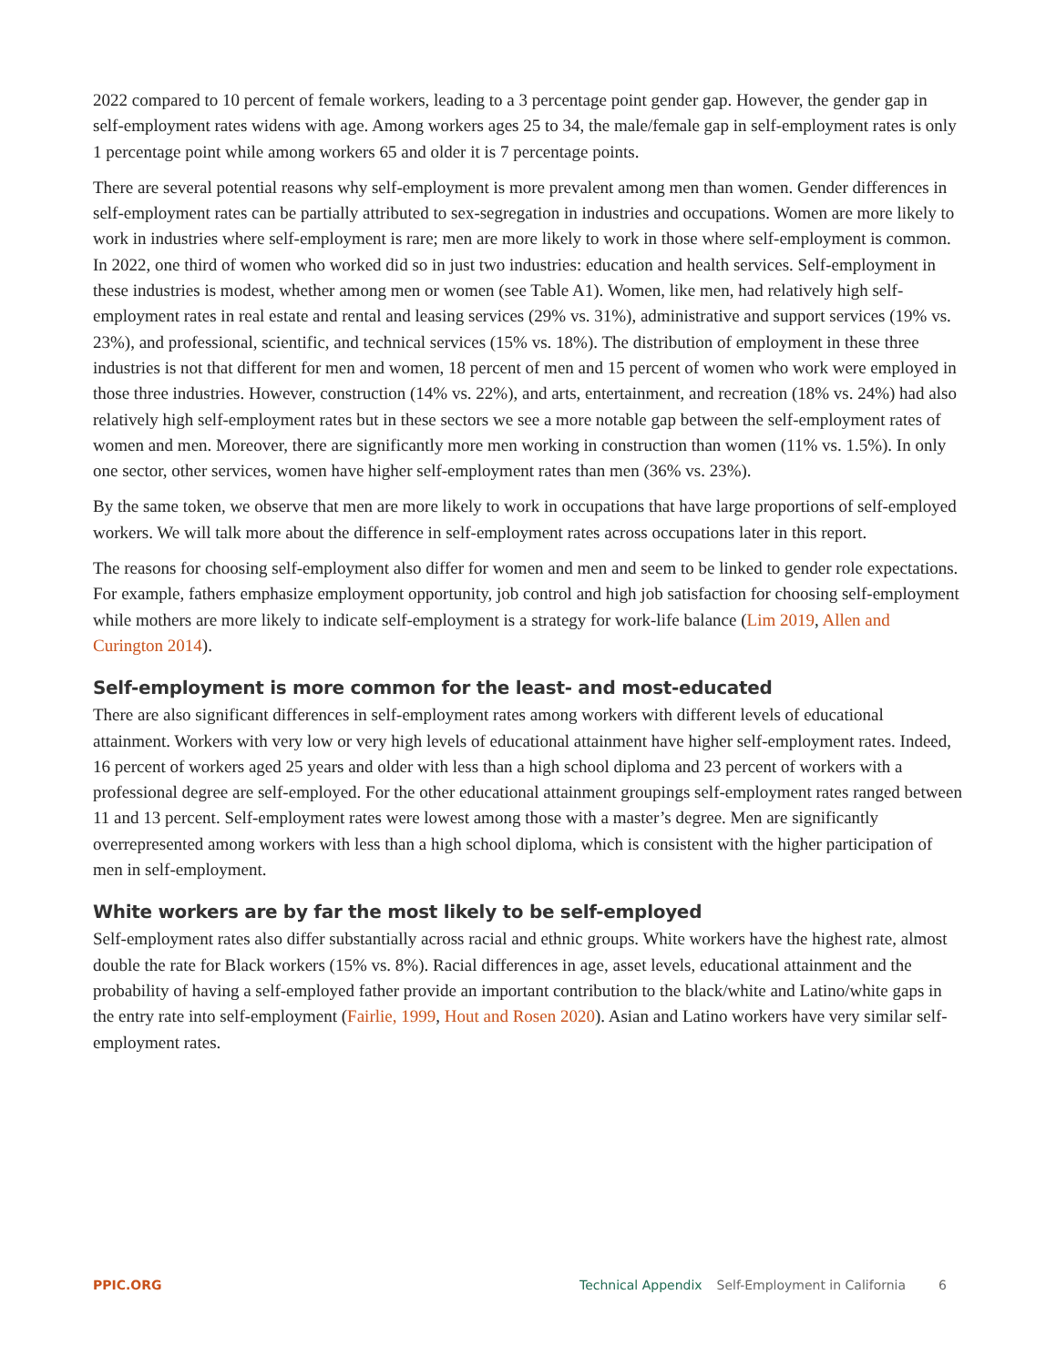2022 compared to 10 percent of female workers, leading to a 3 percentage point gender gap. However, the gender gap in self-employment rates widens with age. Among workers ages 25 to 34, the male/female gap in self-employment rates is only 1 percentage point while among workers 65 and older it is 7 percentage points.
There are several potential reasons why self-employment is more prevalent among men than women. Gender differences in self-employment rates can be partially attributed to sex-segregation in industries and occupations. Women are more likely to work in industries where self-employment is rare; men are more likely to work in those where self-employment is common. In 2022, one third of women who worked did so in just two industries: education and health services. Self-employment in these industries is modest, whether among men or women (see Table A1). Women, like men, had relatively high self-employment rates in real estate and rental and leasing services (29% vs. 31%), administrative and support services (19% vs. 23%), and professional, scientific, and technical services (15% vs. 18%). The distribution of employment in these three industries is not that different for men and women, 18 percent of men and 15 percent of women who work were employed in those three industries. However, construction (14% vs. 22%), and arts, entertainment, and recreation (18% vs. 24%) had also relatively high self-employment rates but in these sectors we see a more notable gap between the self-employment rates of women and men. Moreover, there are significantly more men working in construction than women (11% vs. 1.5%). In only one sector, other services, women have higher self-employment rates than men (36% vs. 23%).
By the same token, we observe that men are more likely to work in occupations that have large proportions of self-employed workers. We will talk more about the difference in self-employment rates across occupations later in this report.
The reasons for choosing self-employment also differ for women and men and seem to be linked to gender role expectations. For example, fathers emphasize employment opportunity, job control and high job satisfaction for choosing self-employment while mothers are more likely to indicate self-employment is a strategy for work-life balance (Lim 2019, Allen and Curington 2014).
Self-employment is more common for the least- and most-educated
There are also significant differences in self-employment rates among workers with different levels of educational attainment. Workers with very low or very high levels of educational attainment have higher self-employment rates. Indeed, 16 percent of workers aged 25 years and older with less than a high school diploma and 23 percent of workers with a professional degree are self-employed. For the other educational attainment groupings self-employment rates ranged between 11 and 13 percent. Self-employment rates were lowest among those with a master’s degree. Men are significantly overrepresented among workers with less than a high school diploma, which is consistent with the higher participation of men in self-employment.
White workers are by far the most likely to be self-employed
Self-employment rates also differ substantially across racial and ethnic groups. White workers have the highest rate, almost double the rate for Black workers (15% vs. 8%). Racial differences in age, asset levels, educational attainment and the probability of having a self-employed father provide an important contribution to the black/white and Latino/white gaps in the entry rate into self-employment (Fairlie, 1999, Hout and Rosen 2020). Asian and Latino workers have very similar self-employment rates.
PPIC.ORG Technical Appendix Self-Employment in California 6